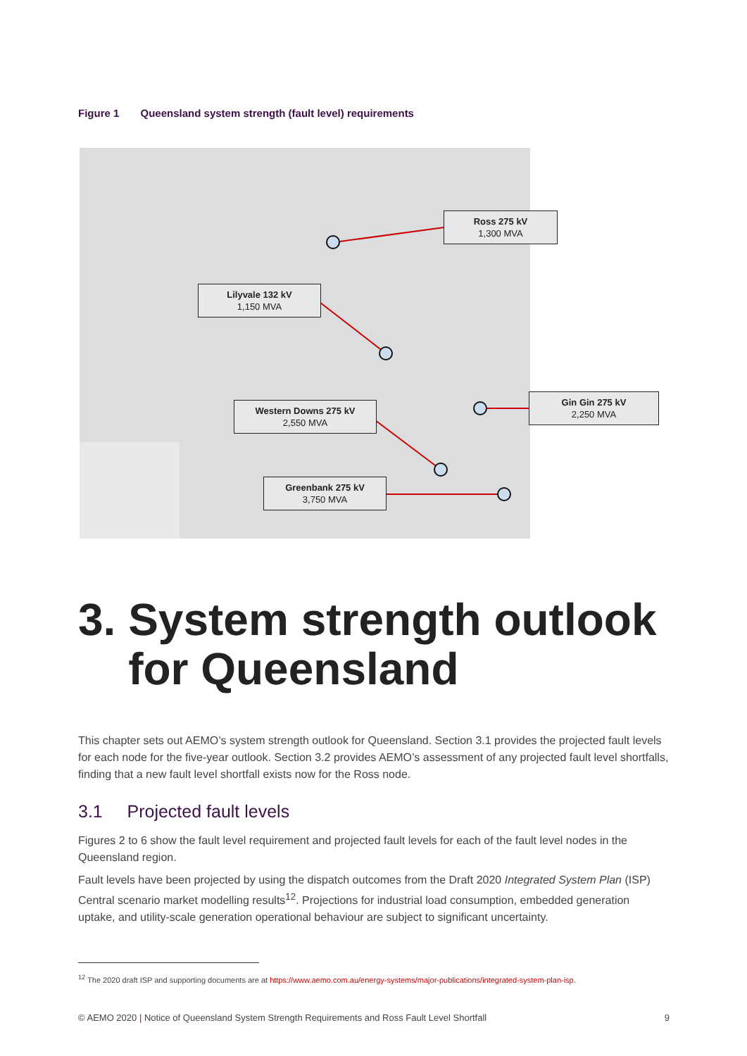Figure 1 Queensland system strength (fault level) requirements
Ross 275 kV
1,300 MVA
Lilyvale 132 kV
1,150 MVA
Gin Gin 275 kV
2,250 MVA
Western Downs 275 kV
2,550 MVA
Greenbank 275 kV
3,750 MVA
3. System strength outlook
for Queensland
This chapter sets out AEMO’s system strength outlook for Queensland. Section 3.1 provides the projected fault levels for each node for the five-year outlook. Section 3.2 provides AEMO’s assessment of any projected fault level shortfalls, finding that a new fault level shortfall exists now for the Ross node.
3.1 Projected fault levels
Figures 2 to 6 show the fault level requirement and projected fault levels for each of the fault level nodes in the Queensland region.
Fault levels have been projected by using the dispatch outcomes from the Draft 2020 Integrated System Plan (ISP) Central scenario market modelling results<sup>12</sup>. Projections for industrial load consumption, embedded generation uptake, and utility-scale generation operational behaviour are subject to significant uncertainty.
<sup>12</sup> The 2020 draft ISP and supporting documents are at https://www.aemo.com.au/energy-systems/major-publications/integrated-system-plan-isp.
© AEMO 2020 | Notice of Queensland System Strength Requirements and Ross Fault Level Shortfall 9